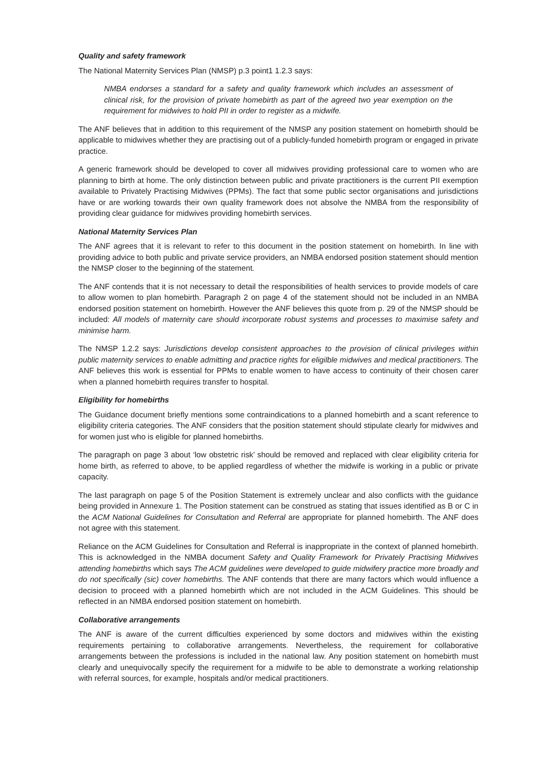Quality and safety framework
The National Maternity Services Plan (NMSP) p.3 point1 1.2.3 says:
NMBA endorses a standard for a safety and quality framework which includes an assessment of clinical risk, for the provision of private homebirth as part of the agreed two year exemption on the requirement for midwives to hold PII in order to register as a midwife.
The ANF believes that in addition to this requirement of the NMSP any position statement on homebirth should be applicable to midwives whether they are practising out of a publicly-funded homebirth program or engaged in private practice.
A generic framework should be developed to cover all midwives providing professional care to women who are planning to birth at home. The only distinction between public and private practitioners is the current PII exemption available to Privately Practising Midwives (PPMs). The fact that some public sector organisations and jurisdictions have or are working towards their own quality framework does not absolve the NMBA from the responsibility of providing clear guidance for midwives providing homebirth services.
National Maternity Services Plan
The ANF agrees that it is relevant to refer to this document in the position statement on homebirth. In line with providing advice to both public and private service providers, an NMBA endorsed position statement should mention the NMSP closer to the beginning of the statement.
The ANF contends that it is not necessary to detail the responsibilities of health services to provide models of care to allow women to plan homebirth. Paragraph 2 on page 4 of the statement should not be included in an NMBA endorsed position statement on homebirth. However the ANF believes this quote from p. 29 of the NMSP should be included: All models of maternity care should incorporate robust systems and processes to maximise safety and minimise harm.
The NMSP 1.2.2 says: Jurisdictions develop consistent approaches to the provision of clinical privileges within public maternity services to enable admitting and practice rights for eligilble midwives and medical practitioners. The ANF believes this work is essential for PPMs to enable women to have access to continuity of their chosen carer when a planned homebirth requires transfer to hospital.
Eligibility for homebirths
The Guidance document briefly mentions some contraindications to a planned homebirth and a scant reference to eligibility criteria categories. The ANF considers that the position statement should stipulate clearly for midwives and for women just who is eligible for planned homebirths.
The paragraph on page 3 about ‘low obstetric risk’ should be removed and replaced with clear eligibility criteria for home birth, as referred to above, to be applied regardless of whether the midwife is working in a public or private capacity.
The last paragraph on page 5 of the Position Statement is extremely unclear and also conflicts with the guidance being provided in Annexure 1. The Position statement can be construed as stating that issues identified as B or C in the ACM National Guidelines for Consultation and Referral are appropriate for planned homebirth. The ANF does not agree with this statement.
Reliance on the ACM Guidelines for Consultation and Referral is inappropriate in the context of planned homebirth. This is acknowledged in the NMBA document Safety and Quality Framework for Privately Practising Midwives attending homebirths which says The ACM guidelines were developed to guide midwifery practice more broadly and do not specifically (sic) cover homebirths. The ANF contends that there are many factors which would influence a decision to proceed with a planned homebirth which are not included in the ACM Guidelines. This should be reflected in an NMBA endorsed position statement on homebirth.
Collaborative arrangements
The ANF is aware of the current difficulties experienced by some doctors and midwives within the existing requirements pertaining to collaborative arrangements. Nevertheless, the requirement for collaborative arrangements between the professions is included in the national law. Any position statement on homebirth must clearly and unequivocally specify the requirement for a midwife to be able to demonstrate a working relationship with referral sources, for example, hospitals and/or medical practitioners.